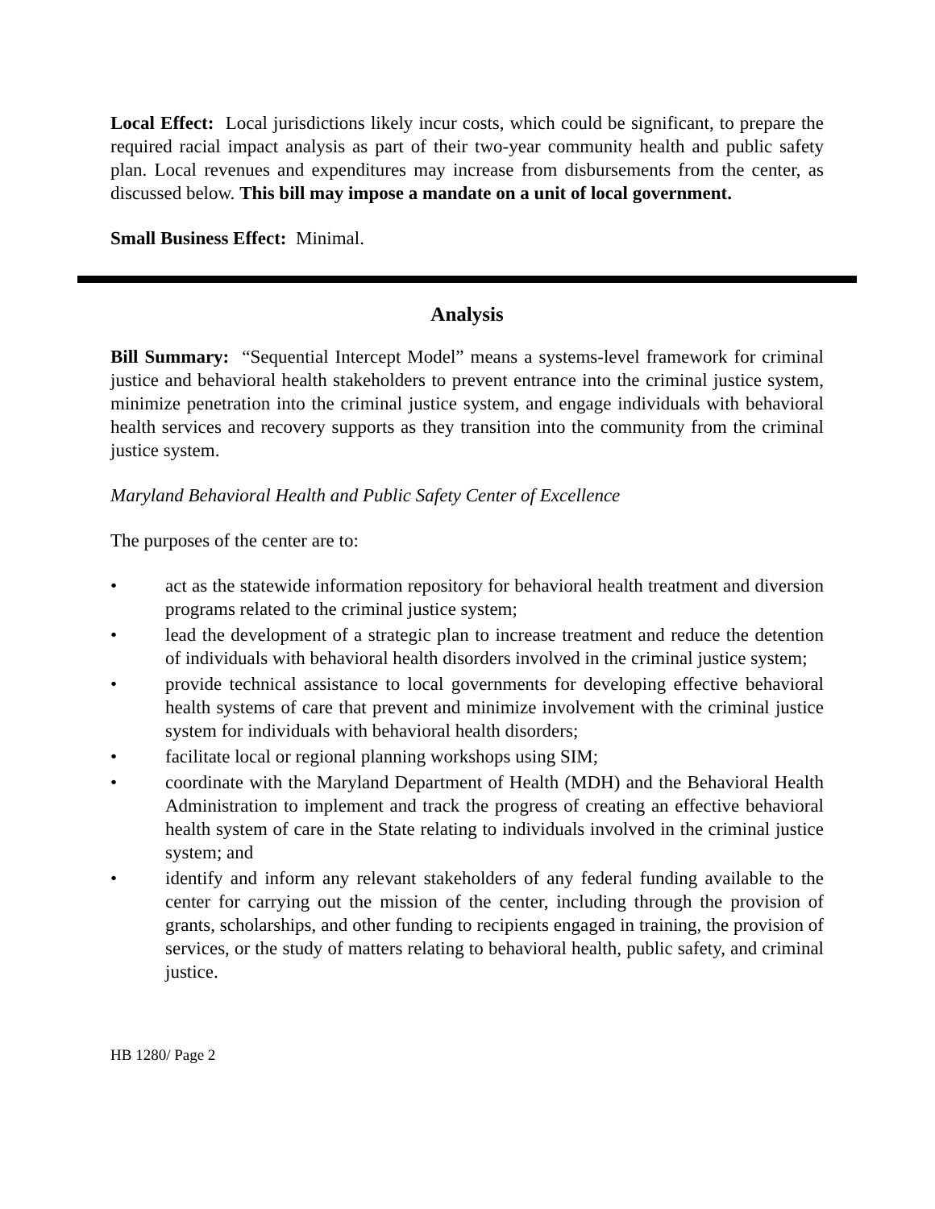Local Effect: Local jurisdictions likely incur costs, which could be significant, to prepare the required racial impact analysis as part of their two-year community health and public safety plan. Local revenues and expenditures may increase from disbursements from the center, as discussed below. This bill may impose a mandate on a unit of local government.
Small Business Effect: Minimal.
Analysis
Bill Summary: “Sequential Intercept Model” means a systems-level framework for criminal justice and behavioral health stakeholders to prevent entrance into the criminal justice system, minimize penetration into the criminal justice system, and engage individuals with behavioral health services and recovery supports as they transition into the community from the criminal justice system.
Maryland Behavioral Health and Public Safety Center of Excellence
The purposes of the center are to:
• act as the statewide information repository for behavioral health treatment and diversion programs related to the criminal justice system;
• lead the development of a strategic plan to increase treatment and reduce the detention of individuals with behavioral health disorders involved in the criminal justice system;
• provide technical assistance to local governments for developing effective behavioral health systems of care that prevent and minimize involvement with the criminal justice system for individuals with behavioral health disorders;
• facilitate local or regional planning workshops using SIM;
• coordinate with the Maryland Department of Health (MDH) and the Behavioral Health Administration to implement and track the progress of creating an effective behavioral health system of care in the State relating to individuals involved in the criminal justice system; and
• identify and inform any relevant stakeholders of any federal funding available to the center for carrying out the mission of the center, including through the provision of grants, scholarships, and other funding to recipients engaged in training, the provision of services, or the study of matters relating to behavioral health, public safety, and criminal justice.
HB 1280/ Page 2